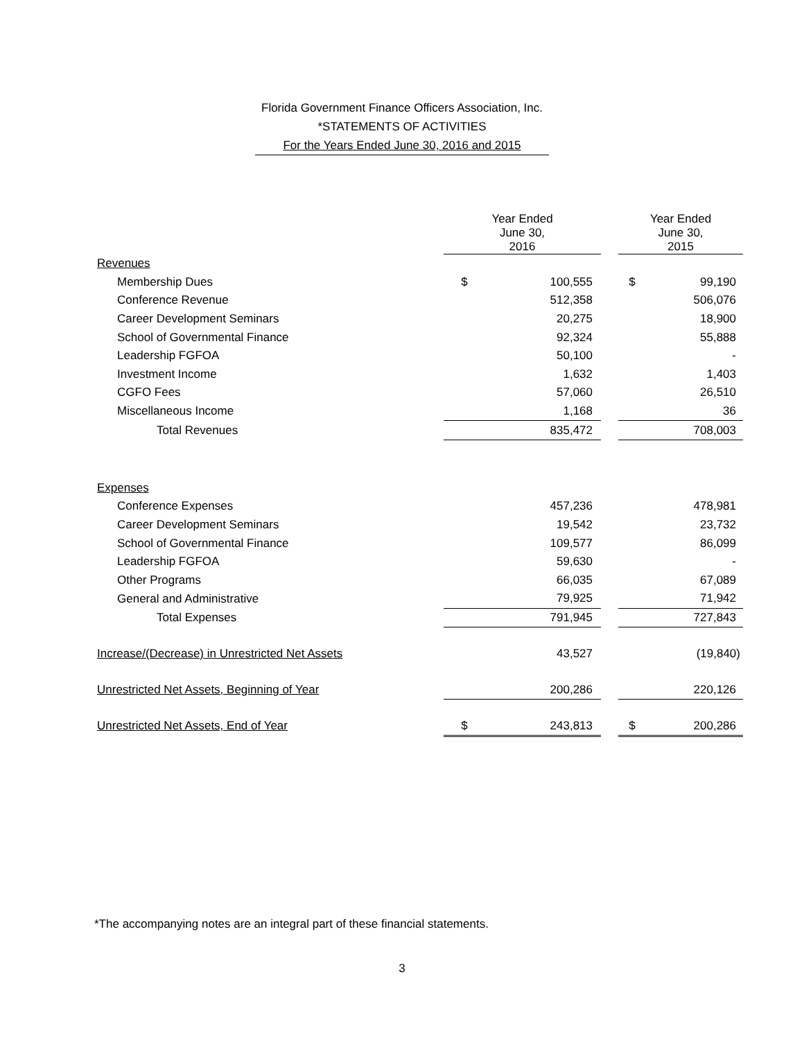Florida Government Finance Officers Association, Inc.
*STATEMENTS OF ACTIVITIES
For the Years Ended June 30, 2016 and 2015
| | Year Ended June 30, 2016 | | | Year Ended June 30, 2015 | |
| --- | --- | --- | --- | --- | --- |
| Revenues | | | | | |
| Membership Dues | $ | 100,555 | | $ | 99,190 |
| Conference Revenue | | 512,358 | | | 506,076 |
| Career Development Seminars | | 20,275 | | | 18,900 |
| School of Governmental Finance | | 92,324 | | | 55,888 |
| Leadership FGFOA | | 50,100 | | | - |
| Investment Income | | 1,632 | | | 1,403 |
| CGFO Fees | | 57,060 | | | 26,510 |
| Miscellaneous Income | | 1,168 | | | 36 |
| Total Revenues | | 835,472 | | | 708,003 |
| Expenses | | | | | |
| Conference Expenses | | 457,236 | | | 478,981 |
| Career Development Seminars | | 19,542 | | | 23,732 |
| School of Governmental Finance | | 109,577 | | | 86,099 |
| Leadership FGFOA | | 59,630 | | | - |
| Other Programs | | 66,035 | | | 67,089 |
| General and Administrative | | 79,925 | | | 71,942 |
| Total Expenses | | 791,945 | | | 727,843 |
| Increase/(Decrease) in Unrestricted Net Assets | | 43,527 | | | (19,840) |
| Unrestricted Net Assets, Beginning of Year | | 200,286 | | | 220,126 |
| Unrestricted Net Assets, End of Year | $ | 243,813 | | $ | 200,286 |
*The accompanying notes are an integral part of these financial statements.
3